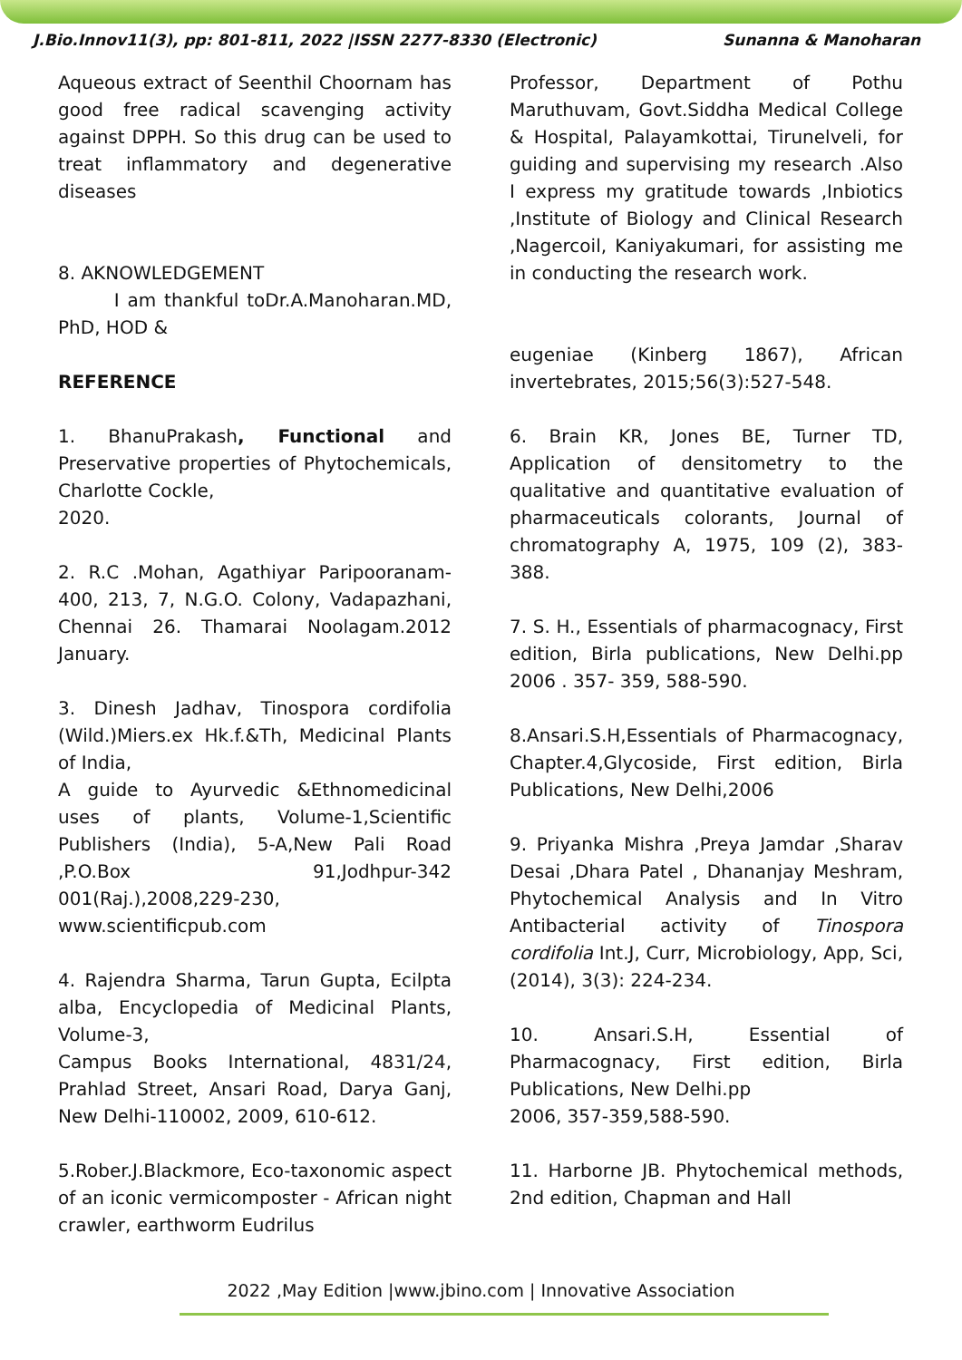J.Bio.Innov11(3), pp: 801-811, 2022 |ISSN 2277-8330 (Electronic) Sunanna & Manoharan
Aqueous extract of Seenthil Choornam has good free radical scavenging activity against DPPH. So this drug can be used to treat inflammatory and degenerative diseases
8. AKNOWLEDGEMENT
I am thankful toDr.A.Manoharan.MD, PhD, HOD &
REFERENCE
1. BhanuPrakash, Functional and Preservative properties of Phytochemicals, Charlotte Cockle,
2020.
2. R.C .Mohan, Agathiyar Paripooranam-400, 213, 7, N.G.O. Colony, Vadapazhani, Chennai 26. Thamarai Noolagam.2012 January.
3. Dinesh Jadhav, Tinospora cordifolia (Wild.)Miers.ex Hk.f.&Th, Medicinal Plants of India,
A guide to Ayurvedic &Ethnomedicinal uses of plants, Volume-1,Scientific Publishers (India), 5-A,New Pali Road ,P.O.Box 91,Jodhpur-342 001(Raj.),2008,229-230, www.scientificpub.com
4. Rajendra Sharma, Tarun Gupta, Ecilpta alba, Encyclopedia of Medicinal Plants, Volume-3,
Campus Books International, 4831/24, Prahlad Street, Ansari Road, Darya Ganj, New Delhi-110002, 2009, 610-612.
5.Rober.J.Blackmore, Eco-taxonomic aspect of an iconic vermicomposter - African night crawler, earthworm Eudrilus
Professor, Department of Pothu Maruthuvam, Govt.Siddha Medical College & Hospital, Palayamkottai, Tirunelveli, for guiding and supervising my research .Also I express my gratitude towards ,Inbiotics ,Institute of Biology and Clinical Research ,Nagercoil, Kaniyakumari, for assisting me in conducting the research work.
eugeniae (Kinberg 1867), African invertebrates, 2015;56(3):527-548.
6. Brain KR, Jones BE, Turner TD, Application of densitometry to the qualitative and quantitative evaluation of pharmaceuticals colorants, Journal of chromatography A, 1975, 109 (2), 383-388.
7. S. H., Essentials of pharmacognacy, First edition, Birla publications, New Delhi.pp 2006 . 357- 359, 588-590.
8.Ansari.S.H,Essentials of Pharmacognacy, Chapter.4,Glycoside, First edition, Birla Publications, New Delhi,2006
9. Priyanka Mishra ,Preya Jamdar ,Sharav Desai ,Dhara Patel , Dhananjay Meshram, Phytochemical Analysis and In Vitro Antibacterial activity of Tinospora cordifolia Int.J, Curr, Microbiology, App, Sci, (2014), 3(3): 224-234.
10. Ansari.S.H, Essential of Pharmacognacy, First edition, Birla Publications, New Delhi.pp
2006, 357-359,588-590.
11. Harborne JB. Phytochemical methods, 2nd edition, Chapman and Hall
2022 ,May Edition |www.jbino.com | Innovative Association